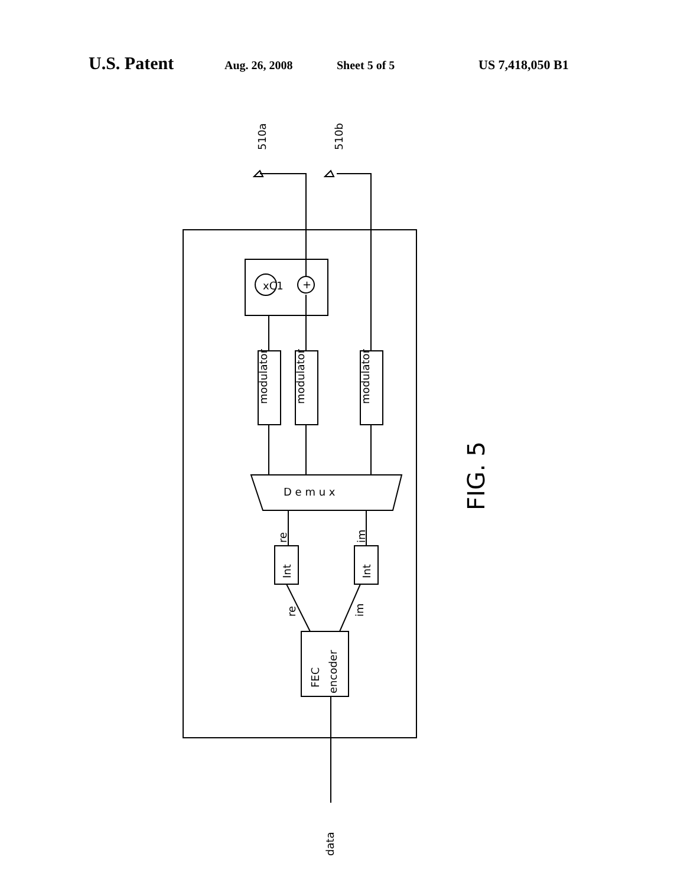U.S. Patent Aug. 26, 2008 Sheet 5 of 5 US 7,418,050 B1
xC1
+
modulator
modulator
modulator
D e m u x
Int
Int
re
im
re
im
FEC
encoder
data
510a
510b
FIG. 5